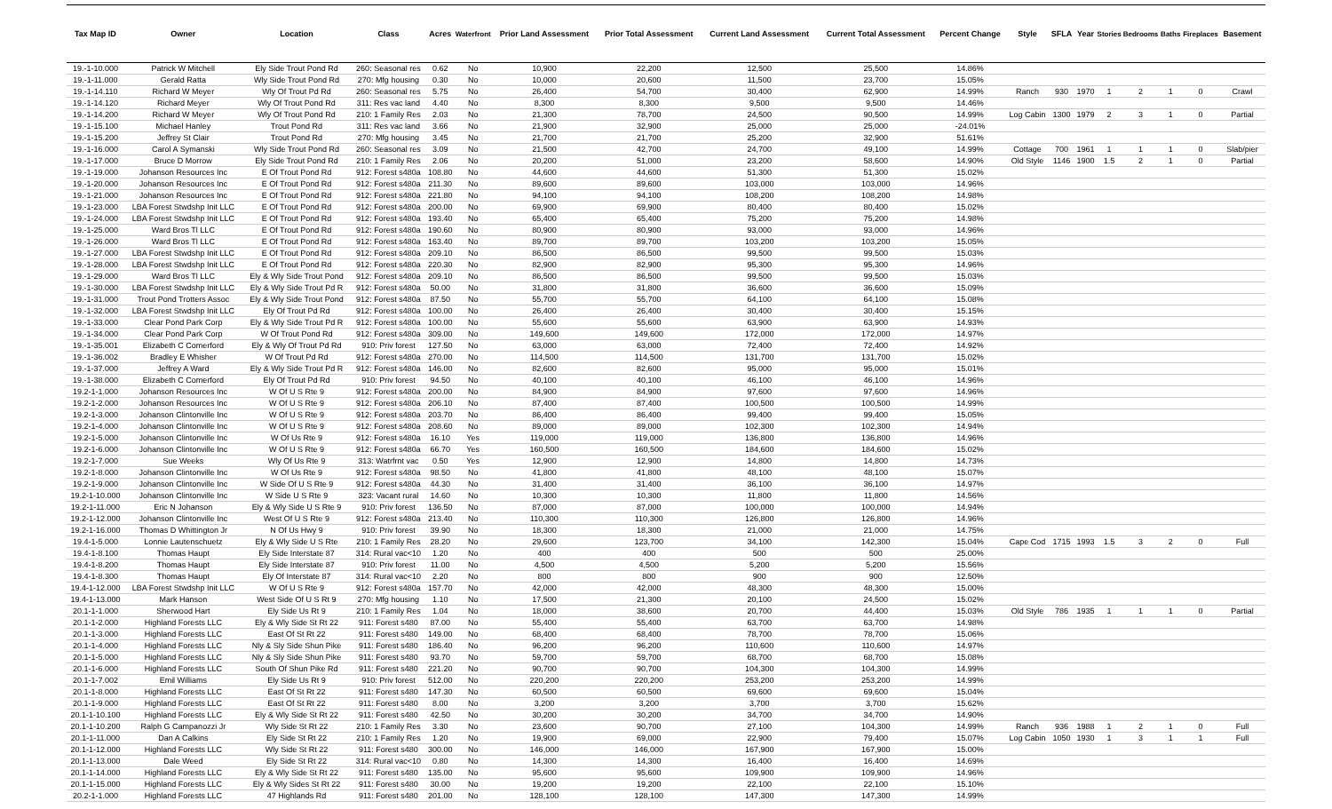| Tax Map ID | Owner | Location | Class | Acres | Waterfront | Prior Land Assessment | Prior Total Assessment | Current Land Assessment | Current Total Assessment | Percent Change | Style | SFLA | Year | Stories | Bedrooms | Baths | Fireplaces | Basement |
| --- | --- | --- | --- | --- | --- | --- | --- | --- | --- | --- | --- | --- | --- | --- | --- | --- | --- | --- |
| 19.-1-10.000 | Patrick W Mitchell | Ely Side Trout Pond Rd | 260: Seasonal res | 0.62 | No | 10,900 | 22,200 | 12,500 | 25,500 | 14.86% | | | | | | | | |
| 19.-1-11.000 | Gerald Ratta | Wly Side Trout Pond Rd | 270: Mfg housing | 0.30 | No | 10,000 | 20,600 | 11,500 | 23,700 | 15.05% | | | | | | | | |
| 19.-1-14.110 | Richard W Meyer | Wly Of Trout Pd Rd | 260: Seasonal res | 5.75 | No | 26,400 | 54,700 | 30,400 | 62,900 | 14.99% | Ranch | 930 | 1970 | 1 | 2 | 1 | 0 | Crawl |
| 19.-1-14.120 | Richard Meyer | Wly Of Trout Pond Rd | 311: Res vac land | 4.40 | No | 8,300 | 8,300 | 9,500 | 9,500 | 14.46% | | | | | | | | |
| 19.-1-14.200 | Richard W Meyer | Wly Of Trout Pond Rd | 210: 1 Family Res | 2.03 | No | 21,300 | 78,700 | 24,500 | 90,500 | 14.99% | Log Cabin | 1300 | 1979 | 2 | 3 | 1 | 0 | Partial |
| 19.-1-15.100 | Michael Hanley | Trout Pond Rd | 311: Res vac land | 3.66 | No | 21,900 | 32,900 | 25,000 | 25,000 | -24.01% | | | | | | | | |
| 19.-1-15.200 | Jeffrey St Clair | Trout Pond Rd | 270: Mfg housing | 3.45 | No | 21,700 | 21,700 | 25,200 | 32,900 | 51.61% | | | | | | | | |
| 19.-1-16.000 | Carol A Symanski | Wly Side Trout Pond Rd | 260: Seasonal res | 3.09 | No | 21,500 | 42,700 | 24,700 | 49,100 | 14.99% | Cottage | 700 | 1961 | 1 | 1 | 1 | 0 | Slab/pier |
| 19.-1-17.000 | Bruce D Morrow | Ely Side Trout Pond Rd | 210: 1 Family Res | 2.06 | No | 20,200 | 51,000 | 23,200 | 58,600 | 14.90% | Old Style | 1146 | 1900 | 1.5 | 2 | 1 | 0 | Partial |
| 19.-1-19.000 | Johanson Resources Inc | E Of Trout Pond Rd | 912: Forest s480a | 108.80 | No | 44,600 | 44,600 | 51,300 | 51,300 | 15.02% | | | | | | | | |
| 19.-1-20.000 | Johanson Resources Inc | E Of Trout Pond Rd | 912: Forest s480a | 211.30 | No | 89,600 | 89,600 | 103,000 | 103,000 | 14.96% | | | | | | | | |
| 19.-1-21.000 | Johanson Resources Inc | E Of Trout Pond Rd | 912: Forest s480a | 221.80 | No | 94,100 | 94,100 | 108,200 | 108,200 | 14.98% | | | | | | | | |
| 19.-1-23.000 | LBA Forest Stwdshp Init LLC | E Of Trout Pond Rd | 912: Forest s480a | 200.00 | No | 69,900 | 69,900 | 80,400 | 80,400 | 15.02% | | | | | | | | |
| 19.-1-24.000 | LBA Forest Stwdshp Init LLC | E Of Trout Pond Rd | 912: Forest s480a | 193.40 | No | 65,400 | 65,400 | 75,200 | 75,200 | 14.98% | | | | | | | | |
| 19.-1-25.000 | Ward Bros Tl LLC | E Of Trout Pond Rd | 912: Forest s480a | 190.60 | No | 80,900 | 80,900 | 93,000 | 93,000 | 14.96% | | | | | | | | |
| 19.-1-26.000 | Ward Bros Tl LLC | E Of Trout Pond Rd | 912: Forest s480a | 163.40 | No | 89,700 | 89,700 | 103,200 | 103,200 | 15.05% | | | | | | | | |
| 19.-1-27.000 | LBA Forest Stwdshp Init LLC | E Of Trout Pond Rd | 912: Forest s480a | 209.10 | No | 86,500 | 86,500 | 99,500 | 99,500 | 15.03% | | | | | | | | |
| 19.-1-28.000 | LBA Forest Stwdshp Init LLC | E Of Trout Pond Rd | 912: Forest s480a | 220.30 | No | 82,900 | 82,900 | 95,300 | 95,300 | 14.96% | | | | | | | | |
| 19.-1-29.000 | Ward Bros Tl LLC | Ely & Wly Side Trout Pond | 912: Forest s480a | 209.10 | No | 86,500 | 86,500 | 99,500 | 99,500 | 15.03% | | | | | | | | |
| 19.-1-30.000 | LBA Forest Stwdshp Init LLC | Ely & Wly Side Trout Pd R | 912: Forest s480a | 50.00 | No | 31,800 | 31,800 | 36,600 | 36,600 | 15.09% | | | | | | | | |
| 19.-1-31.000 | Trout Pond Trotters Assoc | Ely & Wly Side Trout Pond | 912: Forest s480a | 87.50 | No | 55,700 | 55,700 | 64,100 | 64,100 | 15.08% | | | | | | | | |
| 19.-1-32.000 | LBA Forest Stwdshp Init LLC | Ely Of Trout Pd Rd | 912: Forest s480a | 100.00 | No | 26,400 | 26,400 | 30,400 | 30,400 | 15.15% | | | | | | | | |
| 19.-1-33.000 | Clear Pond Park Corp | Ely & Wly Side Trout Pd R | 912: Forest s480a | 100.00 | No | 55,600 | 55,600 | 63,900 | 63,900 | 14.93% | | | | | | | | |
| 19.-1-34.000 | Clear Pond Park Corp | W Of Trout Pond Rd | 912: Forest s480a | 309.00 | No | 149,600 | 149,600 | 172,000 | 172,000 | 14.97% | | | | | | | | |
| 19.-1-35.001 | Elizabeth C Comerford | Ely & Wly Of Trout Pd Rd | 910: Priv forest | 127.50 | No | 63,000 | 63,000 | 72,400 | 72,400 | 14.92% | | | | | | | | |
| 19.-1-36.002 | Bradley E Whisher | W Of Trout Pd Rd | 912: Forest s480a | 270.00 | No | 114,500 | 114,500 | 131,700 | 131,700 | 15.02% | | | | | | | | |
| 19.-1-37.000 | Jeffrey A Ward | Ely & Wly Side Trout Pd R | 912: Forest s480a | 146.00 | No | 82,600 | 82,600 | 95,000 | 95,000 | 15.01% | | | | | | | | |
| 19.-1-38.000 | Elizabeth C Comerford | Ely Of Trout Pd Rd | 910: Priv forest | 94.50 | No | 40,100 | 40,100 | 46,100 | 46,100 | 14.96% | | | | | | | | |
| 19.2-1-1.000 | Johanson Resources Inc | W Of U S Rte 9 | 912: Forest s480a | 200.00 | No | 84,900 | 84,900 | 97,600 | 97,600 | 14.96% | | | | | | | | |
| 19.2-1-2.000 | Johanson Resources Inc | W Of U S Rte 9 | 912: Forest s480a | 206.10 | No | 87,400 | 87,400 | 100,500 | 100,500 | 14.99% | | | | | | | | |
| 19.2-1-3.000 | Johanson Clintonville Inc | W Of U S Rte 9 | 912: Forest s480a | 203.70 | No | 86,400 | 86,400 | 99,400 | 99,400 | 15.05% | | | | | | | | |
| 19.2-1-4.000 | Johanson Clintonville Inc | W Of U S Rte 9 | 912: Forest s480a | 208.60 | No | 89,000 | 89,000 | 102,300 | 102,300 | 14.94% | | | | | | | | |
| 19.2-1-5.000 | Johanson Clintonville Inc | W Of Us Rte 9 | 912: Forest s480a | 16.10 | Yes | 119,000 | 119,000 | 136,800 | 136,800 | 14.96% | | | | | | | | |
| 19.2-1-6.000 | Johanson Clintonville Inc | W Of U S Rte 9 | 912: Forest s480a | 66.70 | Yes | 160,500 | 160,500 | 184,600 | 184,600 | 15.02% | | | | | | | | |
| 19.2-1-7.000 | Sue Weeks | Wly Of Us Rte 9 | 313: Watrfrnt vac | 0.50 | Yes | 12,900 | 12,900 | 14,800 | 14,800 | 14.73% | | | | | | | | |
| 19.2-1-8.000 | Johanson Clintonville Inc | W Of Us Rte 9 | 912: Forest s480a | 98.50 | No | 41,800 | 41,800 | 48,100 | 48,100 | 15.07% | | | | | | | | |
| 19.2-1-9.000 | Johanson Clintonville Inc | W Side Of U S Rte 9 | 912: Forest s480a | 44.30 | No | 31,400 | 31,400 | 36,100 | 36,100 | 14.97% | | | | | | | | |
| 19.2-1-10.000 | Johanson Clintonville Inc | W Side U S Rte 9 | 323: Vacant rural | 14.60 | No | 10,300 | 10,300 | 11,800 | 11,800 | 14.56% | | | | | | | | |
| 19.2-1-11.000 | Eric N Johanson | Ely & Wly Side U S Rte 9 | 910: Priv forest | 136.50 | No | 87,000 | 87,000 | 100,000 | 100,000 | 14.94% | | | | | | | | |
| 19.2-1-12.000 | Johanson Clintonville Inc | West Of U S Rte 9 | 912: Forest s480a | 213.40 | No | 110,300 | 110,300 | 126,800 | 126,800 | 14.96% | | | | | | | | |
| 19.2-1-16.000 | Thomas D Whittington Jr | N Of Us Hwy 9 | 910: Priv forest | 39.90 | No | 18,300 | 18,300 | 21,000 | 21,000 | 14.75% | | | | | | | | |
| 19.4-1-5.000 | Lonnie Lautenschuetz | Ely & Wly Side U S Rte | 210: 1 Family Res | 28.20 | No | 29,600 | 123,700 | 34,100 | 142,300 | 15.04% | Cape Cod | 1715 | 1993 | 1.5 | 3 | 2 | 0 | Full |
| 19.4-1-8.100 | Thomas Haupt | Ely Side Interstate 87 | 314: Rural vac<10 | 1.20 | No | 400 | 400 | 500 | 500 | 25.00% | | | | | | | | |
| 19.4-1-8.200 | Thomas Haupt | Ely Side Interstate 87 | 910: Priv forest | 11.00 | No | 4,500 | 4,500 | 5,200 | 5,200 | 15.56% | | | | | | | | |
| 19.4-1-8.300 | Thomas Haupt | Ely Of Interstate 87 | 314: Rural vac<10 | 2.20 | No | 800 | 800 | 900 | 900 | 12.50% | | | | | | | | |
| 19.4-1-12.000 | LBA Forest Stwdshp Init LLC | W Of U S Rte 9 | 912: Forest s480a | 157.70 | No | 42,000 | 42,000 | 48,300 | 48,300 | 15.00% | | | | | | | | |
| 19.4-1-13.000 | Mark Hanson | West Side Of U S Rt 9 | 270: Mfg housing | 1.10 | No | 17,500 | 21,300 | 20,100 | 24,500 | 15.02% | | | | | | | | |
| 20.1-1-1.000 | Sherwood Hart | Ely Side Us Rt 9 | 210: 1 Family Res | 1.04 | No | 18,000 | 38,600 | 20,700 | 44,400 | 15.03% | Old Style | 786 | 1935 | 1 | 1 | 1 | 0 | Partial |
| 20.1-1-2.000 | Highland Forests LLC | Ely & Wly Side St Rt 22 | 911: Forest s480 | 87.00 | No | 55,400 | 55,400 | 63,700 | 63,700 | 14.98% | | | | | | | | |
| 20.1-1-3.000 | Highland Forests LLC | East Of St Rt 22 | 911: Forest s480 | 149.00 | No | 68,400 | 68,400 | 78,700 | 78,700 | 15.06% | | | | | | | | |
| 20.1-1-4.000 | Highland Forests LLC | Nly & Sly Side Shun Pike | 911: Forest s480 | 186.40 | No | 96,200 | 96,200 | 110,600 | 110,600 | 14.97% | | | | | | | | |
| 20.1-1-5.000 | Highland Forests LLC | Nly & Sly Side Shun Pike | 911: Forest s480 | 93.70 | No | 59,700 | 59,700 | 68,700 | 68,700 | 15.08% | | | | | | | | |
| 20.1-1-6.000 | Highland Forests LLC | South Of Shun Pike Rd | 911: Forest s480 | 221.20 | No | 90,700 | 90,700 | 104,300 | 104,300 | 14.99% | | | | | | | | |
| 20.1-1-7.002 | Emil Williams | Ely Side Us Rt 9 | 910: Priv forest | 512.00 | No | 220,200 | 220,200 | 253,200 | 253,200 | 14.99% | | | | | | | | |
| 20.1-1-8.000 | Highland Forests LLC | East Of St Rt 22 | 911: Forest s480 | 147.30 | No | 60,500 | 60,500 | 69,600 | 69,600 | 15.04% | | | | | | | | |
| 20.1-1-9.000 | Highland Forests LLC | East Of St Rt 22 | 911: Forest s480 | 8.00 | No | 3,200 | 3,200 | 3,700 | 3,700 | 15.62% | | | | | | | | |
| 20.1-1-10.100 | Highland Forests LLC | Ely & Wly Side St Rt 22 | 911: Forest s480 | 42.50 | No | 30,200 | 30,200 | 34,700 | 34,700 | 14.90% | | | | | | | | |
| 20.1-1-10.200 | Ralph G Campanozzi Jr | Wly Side St Rt 22 | 210: 1 Family Res | 3.30 | No | 23,600 | 90,700 | 27,100 | 104,300 | 14.99% | Ranch | 936 | 1988 | 1 | 2 | 1 | 0 | Full |
| 20.1-1-11.000 | Dan A Calkins | Ely Side St Rt 22 | 210: 1 Family Res | 1.20 | No | 19,900 | 69,000 | 22,900 | 79,400 | 15.07% | Log Cabin | 1050 | 1930 | 1 | 3 | 1 | 1 | Full |
| 20.1-1-12.000 | Highland Forests LLC | Wly Side St Rt 22 | 911: Forest s480 | 300.00 | No | 146,000 | 146,000 | 167,900 | 167,900 | 15.00% | | | | | | | | |
| 20.1-1-13.000 | Dale Weed | Ely Side St Rt 22 | 314: Rural vac<10 | 0.80 | No | 14,300 | 14,300 | 16,400 | 16,400 | 14.69% | | | | | | | | |
| 20.1-1-14.000 | Highland Forests LLC | Ely & Wly Side St Rt 22 | 911: Forest s480 | 135.00 | No | 95,600 | 95,600 | 109,900 | 109,900 | 14.96% | | | | | | | | |
| 20.1-1-15.000 | Highland Forests LLC | Ely & Wly Sides St Rt 22 | 911: Forest s480 | 30.00 | No | 19,200 | 19,200 | 22,100 | 22,100 | 15.10% | | | | | | | | |
| 20.2-1-1.000 | Highland Forests LLC | 47 Highlands Rd | 911: Forest s480 | 201.00 | No | 128,100 | 128,100 | 147,300 | 147,300 | 14.99% | | | | | | | | |